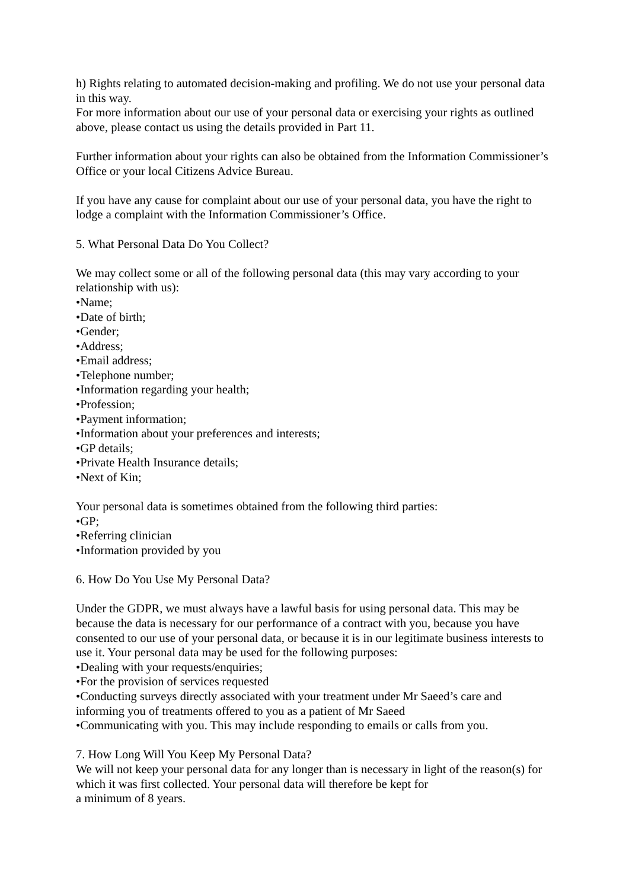h) Rights relating to automated decision-making and profiling. We do not use your personal data in this way.
For more information about our use of your personal data or exercising your rights as outlined above, please contact us using the details provided in Part 11.
Further information about your rights can also be obtained from the Information Commissioner’s Office or your local Citizens Advice Bureau.
If you have any cause for complaint about our use of your personal data, you have the right to lodge a complaint with the Information Commissioner’s Office.
5. What Personal Data Do You Collect?
We may collect some or all of the following personal data (this may vary according to your relationship with us):
•Name;
•Date of birth;
•Gender;
•Address;
•Email address;
•Telephone number;
•Information regarding your health;
•Profession;
•Payment information;
•Information about your preferences and interests;
•GP details;
•Private Health Insurance details;
•Next of Kin;
Your personal data is sometimes obtained from the following third parties:
•GP;
•Referring clinician
•Information provided by you
6. How Do You Use My Personal Data?
Under the GDPR, we must always have a lawful basis for using personal data. This may be because the data is necessary for our performance of a contract with you, because you have consented to our use of your personal data, or because it is in our legitimate business interests to use it. Your personal data may be used for the following purposes:
•Dealing with your requests/enquiries;
•For the provision of services requested
•Conducting surveys directly associated with your treatment under Mr Saeed’s care and informing you of treatments offered to you as a patient of Mr Saeed
•Communicating with you. This may include responding to emails or calls from you.
7. How Long Will You Keep My Personal Data?
We will not keep your personal data for any longer than is necessary in light of the reason(s) for which it was first collected. Your personal data will therefore be kept for
a minimum of 8 years.